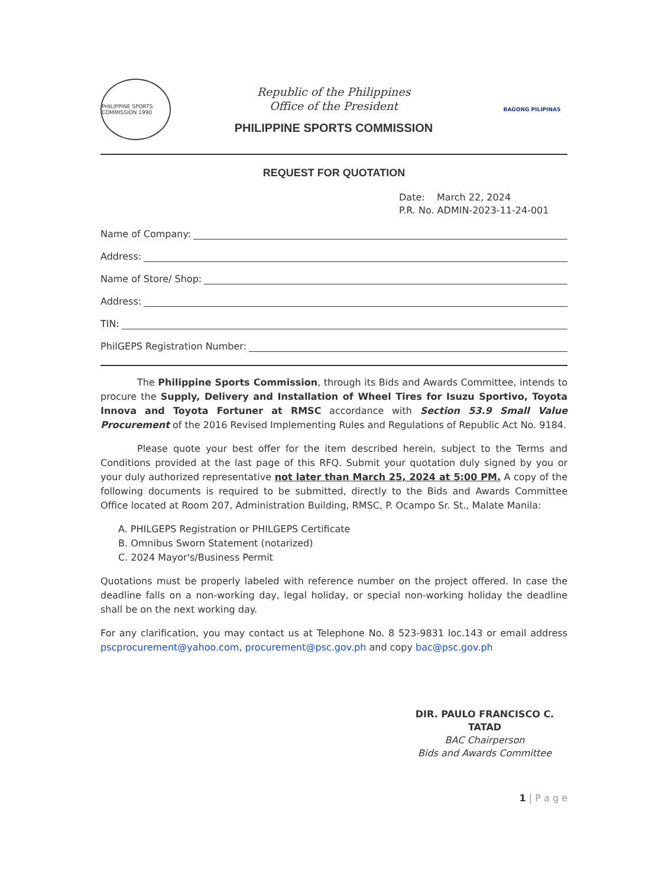PHILIPPINE SPORTS COMMISSION 1990
Republic of the Philippines
Office of the President
PHILIPPINE SPORTS COMMISSION
BAGONG PILIPINAS
REQUEST FOR QUOTATION
Date: March 22, 2024
P.R. No. ADMIN-2023-11-24-001
Name of Company:
Address:
Name of Store/ Shop:
Address:
TIN:
PhilGEPS Registration Number:
The Philippine Sports Commission, through its Bids and Awards Committee, intends to procure the Supply, Delivery and Installation of Wheel Tires for Isuzu Sportivo, Toyota Innova and Toyota Fortuner at RMSC accordance with Section 53.9 Small Value Procurement of the 2016 Revised Implementing Rules and Regulations of Republic Act No. 9184.
Please quote your best offer for the item described herein, subject to the Terms and Conditions provided at the last page of this RFQ. Submit your quotation duly signed by you or your duly authorized representative not later than March 25, 2024 at 5:00 PM. A copy of the following documents is required to be submitted, directly to the Bids and Awards Committee Office located at Room 207, Administration Building, RMSC, P. Ocampo Sr. St., Malate Manila:
A. PHILGEPS Registration or PHILGEPS Certificate
B. Omnibus Sworn Statement (notarized)
C. 2024 Mayor's/Business Permit
Quotations must be properly labeled with reference number on the project offered. In case the deadline falls on a non-working day, legal holiday, or special non-working holiday the deadline shall be on the next working day.
For any clarification, you may contact us at Telephone No. 8 523-9831 loc.143 or email address pscprocurement@yahoo.com, procurement@psc.gov.ph and copy bac@psc.gov.ph
DIR. PAULO FRANCISCO C. TATAD
BAC Chairperson
Bids and Awards Committee
1 | P a g e